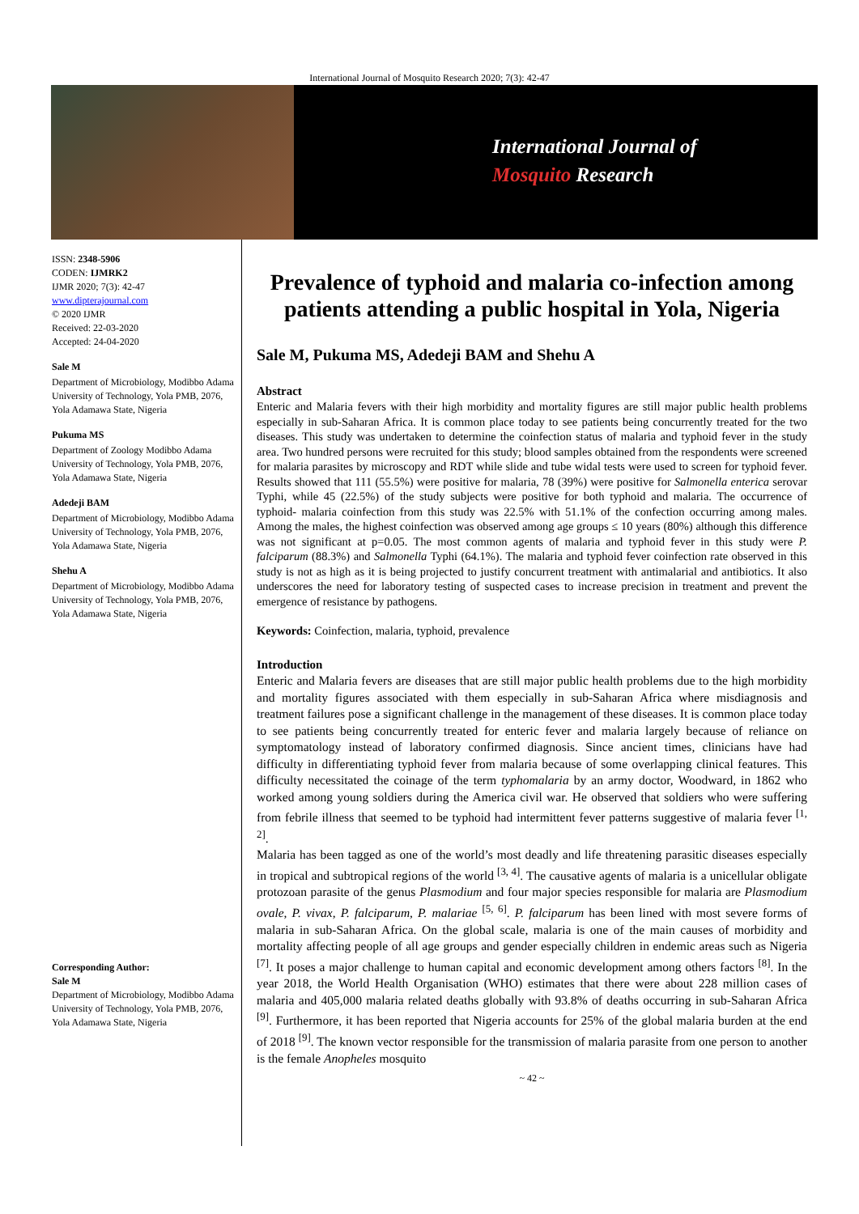International Journal of Mosquito Research 2020; 7(3): 42-47
International Journal of
Mosquito Research
ISSN: 2348-5906
CODEN: IJMRK2
IJMR 2020; 7(3): 42-47
www.dipterajournal.com
© 2020 IJMR
Received: 22-03-2020
Accepted: 24-04-2020
Sale M
Department of Microbiology, Modibbo Adama University of Technology, Yola PMB, 2076, Yola Adamawa State, Nigeria
Pukuma MS
Department of Zoology Modibbo Adama University of Technology, Yola PMB, 2076, Yola Adamawa State, Nigeria
Adedeji BAM
Department of Microbiology, Modibbo Adama University of Technology, Yola PMB, 2076, Yola Adamawa State, Nigeria
Shehu A
Department of Microbiology, Modibbo Adama University of Technology, Yola PMB, 2076, Yola Adamawa State, Nigeria
Corresponding Author:
Sale M
Department of Microbiology, Modibbo Adama University of Technology, Yola PMB, 2076, Yola Adamawa State, Nigeria
Prevalence of typhoid and malaria co-infection among patients attending a public hospital in Yola, Nigeria
Sale M, Pukuma MS, Adedeji BAM and Shehu A
Abstract
Enteric and Malaria fevers with their high morbidity and mortality figures are still major public health problems especially in sub-Saharan Africa. It is common place today to see patients being concurrently treated for the two diseases. This study was undertaken to determine the coinfection status of malaria and typhoid fever in the study area. Two hundred persons were recruited for this study; blood samples obtained from the respondents were screened for malaria parasites by microscopy and RDT while slide and tube widal tests were used to screen for typhoid fever. Results showed that 111 (55.5%) were positive for malaria, 78 (39%) were positive for Salmonella enterica serovar Typhi, while 45 (22.5%) of the study subjects were positive for both typhoid and malaria. The occurrence of typhoid- malaria coinfection from this study was 22.5% with 51.1% of the confection occurring among males. Among the males, the highest coinfection was observed among age groups ≤ 10 years (80%) although this difference was not significant at p=0.05. The most common agents of malaria and typhoid fever in this study were P. falciparum (88.3%) and Salmonella Typhi (64.1%). The malaria and typhoid fever coinfection rate observed in this study is not as high as it is being projected to justify concurrent treatment with antimalarial and antibiotics. It also underscores the need for laboratory testing of suspected cases to increase precision in treatment and prevent the emergence of resistance by pathogens.
Keywords: Coinfection, malaria, typhoid, prevalence
Introduction
Enteric and Malaria fevers are diseases that are still major public health problems due to the high morbidity and mortality figures associated with them especially in sub-Saharan Africa where misdiagnosis and treatment failures pose a significant challenge in the management of these diseases. It is common place today to see patients being concurrently treated for enteric fever and malaria largely because of reliance on symptomatology instead of laboratory confirmed diagnosis. Since ancient times, clinicians have had difficulty in differentiating typhoid fever from malaria because of some overlapping clinical features. This difficulty necessitated the coinage of the term typhomalaria by an army doctor, Woodward, in 1862 who worked among young soldiers during the America civil war. He observed that soldiers who were suffering from febrile illness that seemed to be typhoid had intermittent fever patterns suggestive of malaria fever <sup>[1, 2]</sup>.
Malaria has been tagged as one of the world’s most deadly and life threatening parasitic diseases especially in tropical and subtropical regions of the world <sup>[3, 4]</sup>. The causative agents of malaria is a unicellular obligate protozoan parasite of the genus Plasmodium and four major species responsible for malaria are Plasmodium ovale, P. vivax, P. falciparum, P. malariae <sup>[5, 6]</sup>. P. falciparum has been lined with most severe forms of malaria in sub-Saharan Africa. On the global scale, malaria is one of the main causes of morbidity and mortality affecting people of all age groups and gender especially children in endemic areas such as Nigeria <sup>[7]</sup>. It poses a major challenge to human capital and economic development among others factors <sup>[8]</sup>. In the year 2018, the World Health Organisation (WHO) estimates that there were about 228 million cases of malaria and 405,000 malaria related deaths globally with 93.8% of deaths occurring in sub-Saharan Africa <sup>[9]</sup>. Furthermore, it has been reported that Nigeria accounts for 25% of the global malaria burden at the end of 2018 <sup>[9]</sup>. The known vector responsible for the transmission of malaria parasite from one person to another is the female Anopheles mosquito
~ 42 ~